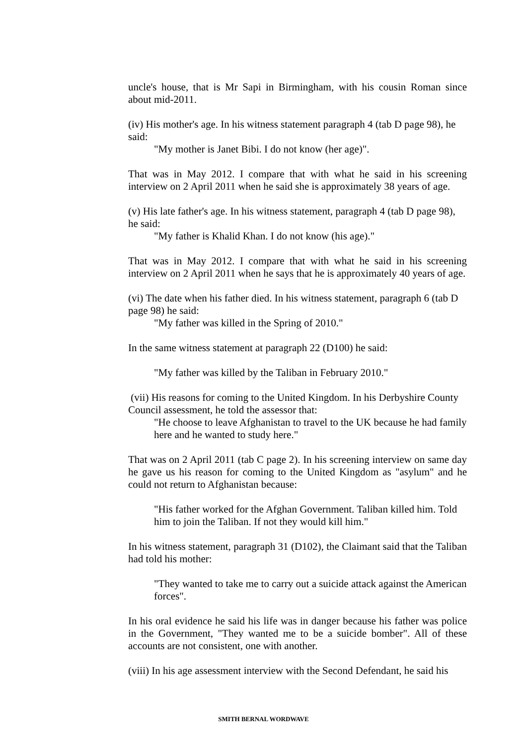uncle's house, that is Mr Sapi in Birmingham, with his cousin Roman since about mid-2011.
(iv) His mother's age. In his witness statement paragraph 4 (tab D page 98), he said:
"My mother is Janet Bibi. I do not know (her age)".
That was in May 2012. I compare that with what he said in his screening interview on 2 April 2011 when he said she is approximately 38 years of age.
(v) His late father's age. In his witness statement, paragraph 4 (tab D page 98), he said:
"My father is Khalid Khan. I do not know (his age)."
That was in May 2012. I compare that with what he said in his screening interview on 2 April 2011 when he says that he is approximately 40 years of age.
(vi) The date when his father died. In his witness statement, paragraph 6 (tab D page 98) he said:
"My father was killed in the Spring of 2010."
In the same witness statement at paragraph 22 (D100) he said:
"My father was killed by the Taliban in February 2010."
(vii) His reasons for coming to the United Kingdom. In his Derbyshire County Council assessment, he told the assessor that:
"He choose to leave Afghanistan to travel to the UK because he had family here and he wanted to study here."
That was on 2 April 2011 (tab C page 2). In his screening interview on same day he gave us his reason for coming to the United Kingdom as "asylum" and he could not return to Afghanistan because:
"His father worked for the Afghan Government. Taliban killed him. Told him to join the Taliban. If not they would kill him."
In his witness statement, paragraph 31 (D102), the Claimant said that the Taliban had told his mother:
"They wanted to take me to carry out a suicide attack against the American forces".
In his oral evidence he said his life was in danger because his father was police in the Government, "They wanted me to be a suicide bomber". All of these accounts are not consistent, one with another.
(viii) In his age assessment interview with the Second Defendant, he said his
SMITH BERNAL WORDWAVE